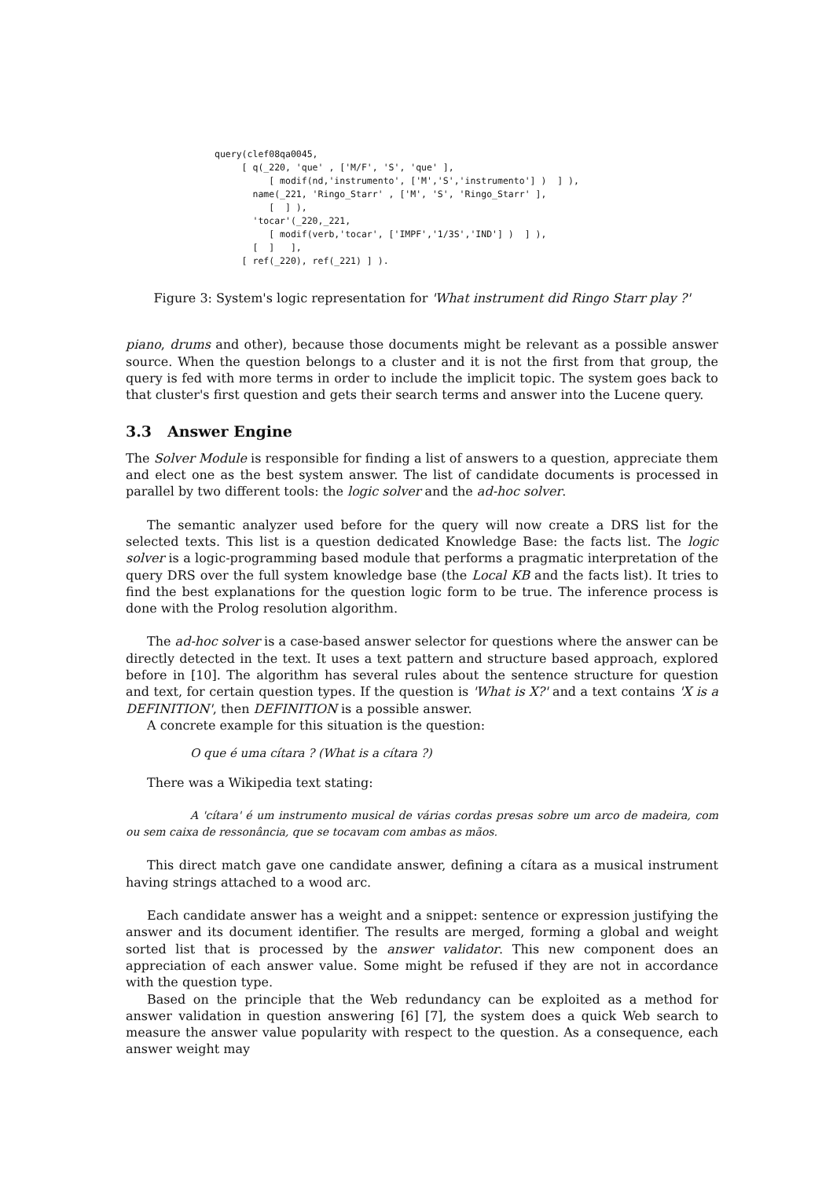query(clef08qa0045,
     [ q(_220, 'que' , ['M/F', 'S', 'que' ],
          [ modif(nd,'instrumento', ['M','S','instrumento'] )  ] ),
       name(_221, 'Ringo_Starr' , ['M', 'S', 'Ringo_Starr' ],
          [  ] ),
       'tocar'(_220,_221,
          [ modif(verb,'tocar', ['IMPF','1/3S','IND'] )  ] ),
       [  ]   ],
     [ ref(_220), ref(_221) ] ).
Figure 3: System's logic representation for 'What instrument did Ringo Starr play ?'
piano, drums and other), because those documents might be relevant as a possible answer source. When the question belongs to a cluster and it is not the first from that group, the query is fed with more terms in order to include the implicit topic. The system goes back to that cluster's first question and gets their search terms and answer into the Lucene query.
3.3 Answer Engine
The Solver Module is responsible for finding a list of answers to a question, appreciate them and elect one as the best system answer. The list of candidate documents is processed in parallel by two different tools: the logic solver and the ad-hoc solver.
The semantic analyzer used before for the query will now create a DRS list for the selected texts. This list is a question dedicated Knowledge Base: the facts list. The logic solver is a logic-programming based module that performs a pragmatic interpretation of the query DRS over the full system knowledge base (the Local KB and the facts list). It tries to find the best explanations for the question logic form to be true. The inference process is done with the Prolog resolution algorithm.
The ad-hoc solver is a case-based answer selector for questions where the answer can be directly detected in the text. It uses a text pattern and structure based approach, explored before in [10]. The algorithm has several rules about the sentence structure for question and text, for certain question types. If the question is 'What is X?' and a text contains 'X is a DEFINITION', then DEFINITION is a possible answer.
A concrete example for this situation is the question:
O que é uma cítara ? (What is a cítara ?)
There was a Wikipedia text stating:
A 'cítara' é um instrumento musical de várias cordas presas sobre um arco de madeira, com ou sem caixa de ressonância, que se tocavam com ambas as mãos.
This direct match gave one candidate answer, defining a cítara as a musical instrument having strings attached to a wood arc.
Each candidate answer has a weight and a snippet: sentence or expression justifying the answer and its document identifier. The results are merged, forming a global and weight sorted list that is processed by the answer validator. This new component does an appreciation of each answer value. Some might be refused if they are not in accordance with the question type.
Based on the principle that the Web redundancy can be exploited as a method for answer validation in question answering [6] [7], the system does a quick Web search to measure the answer value popularity with respect to the question. As a consequence, each answer weight may